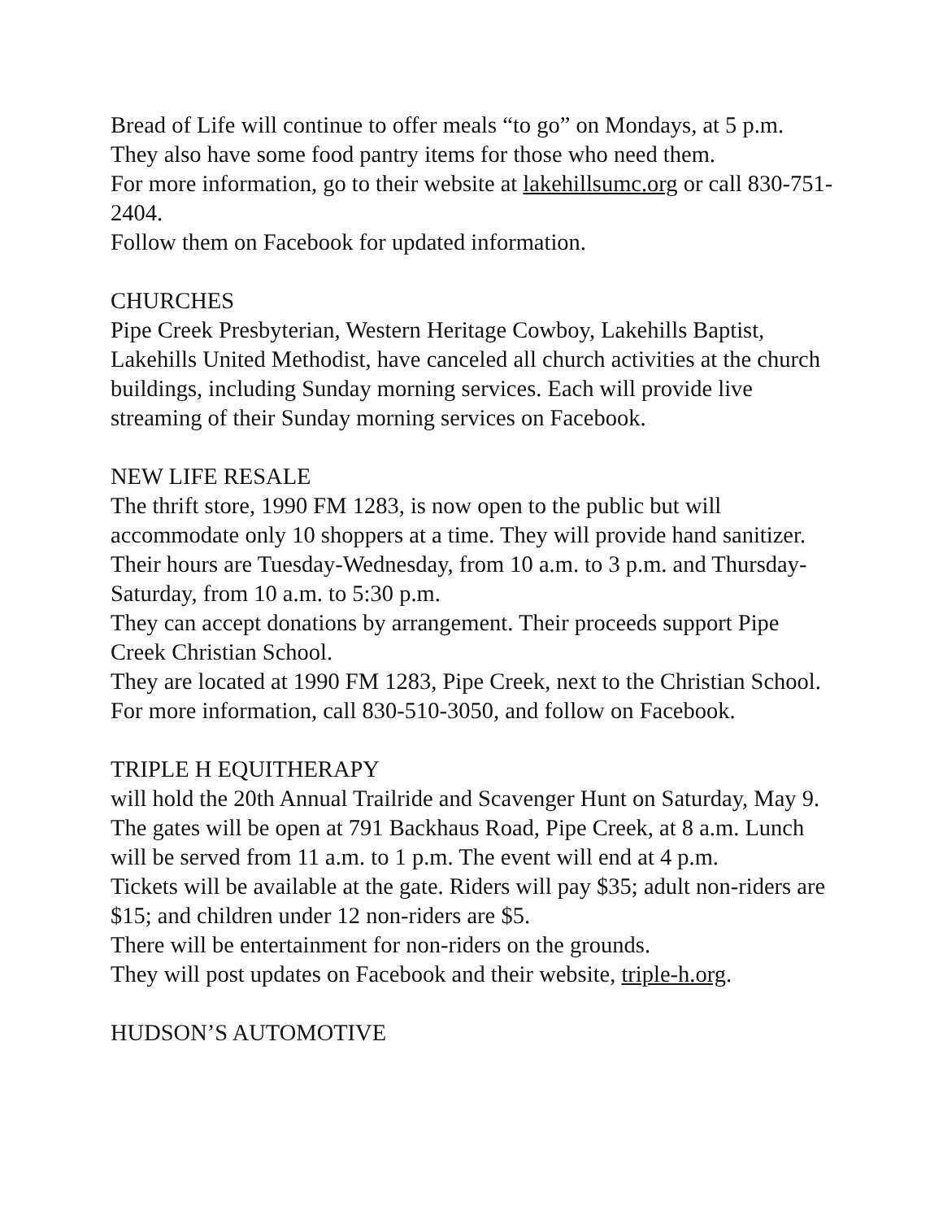Bread of Life will continue to offer meals “to go” on Mondays, at 5 p.m.
They also have some food pantry items for those who need them.
For more information, go to their website at lakehillsumc.org or call 830-751-2404.
Follow them on Facebook for updated information.
CHURCHES
Pipe Creek Presbyterian, Western Heritage Cowboy, Lakehills Baptist, Lakehills United Methodist, have canceled all church activities at the church buildings, including Sunday morning services. Each will provide live streaming of their Sunday morning services on Facebook.
NEW LIFE RESALE
The thrift store, 1990 FM 1283, is now open to the public but will accommodate only 10 shoppers at a time. They will provide hand sanitizer. Their hours are Tuesday-Wednesday, from 10 a.m. to 3 p.m. and Thursday-Saturday, from 10 a.m. to 5:30 p.m.
They can accept donations by arrangement. Their proceeds support Pipe Creek Christian School.
They are located at 1990 FM 1283, Pipe Creek, next to the Christian School. For more information, call 830-510-3050, and follow on Facebook.
TRIPLE H EQUITHERAPY
will hold the 20th Annual Trailride and Scavenger Hunt on Saturday, May 9. The gates will be open at 791 Backhaus Road, Pipe Creek, at 8 a.m. Lunch will be served from 11 a.m. to 1 p.m. The event will end at 4 p.m.
Tickets will be available at the gate. Riders will pay $35; adult non-riders are $15; and children under 12 non-riders are $5.
There will be entertainment for non-riders on the grounds.
They will post updates on Facebook and their website, triple-h.org.
HUDSON’S AUTOMOTIVE